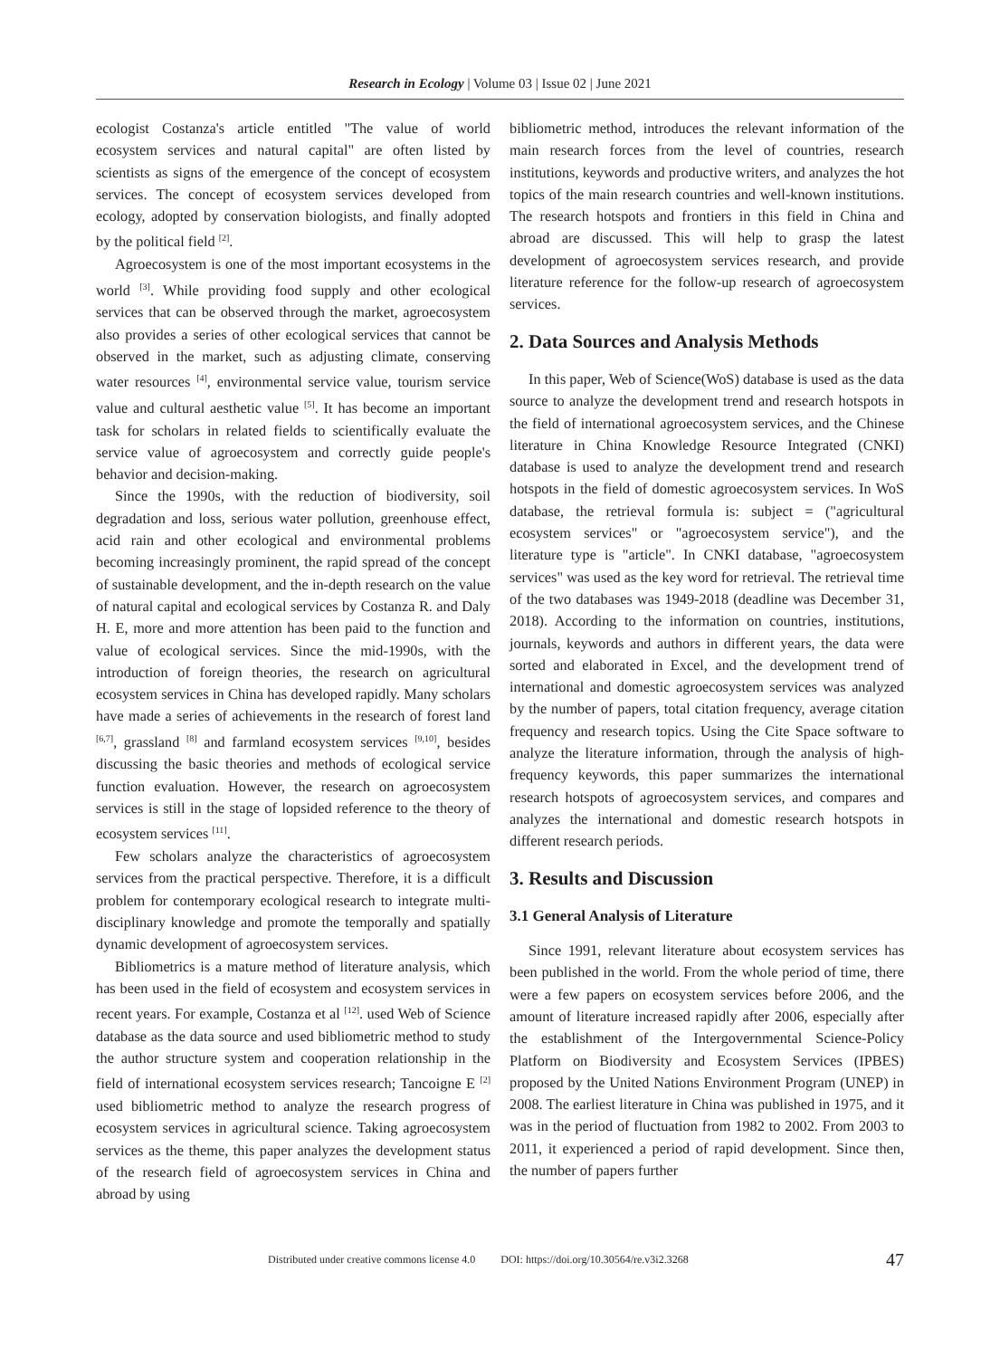Research in Ecology | Volume 03 | Issue 02 | June 2021
ecologist Costanza's article entitled "The value of world ecosystem services and natural capital" are often listed by scientists as signs of the emergence of the concept of ecosystem services. The concept of ecosystem services developed from ecology, adopted by conservation biologists, and finally adopted by the political field <sup>[2]</sup>.
Agroecosystem is one of the most important ecosystems in the world <sup>[3]</sup>. While providing food supply and other ecological services that can be observed through the market, agroecosystem also provides a series of other ecological services that cannot be observed in the market, such as adjusting climate, conserving water resources <sup>[4]</sup>, environmental service value, tourism service value and cultural aesthetic value <sup>[5]</sup>. It has become an important task for scholars in related fields to scientifically evaluate the service value of agroecosystem and correctly guide people's behavior and decision-making.
Since the 1990s, with the reduction of biodiversity, soil degradation and loss, serious water pollution, greenhouse effect, acid rain and other ecological and environmental problems becoming increasingly prominent, the rapid spread of the concept of sustainable development, and the in-depth research on the value of natural capital and ecological services by Costanza R. and Daly H. E, more and more attention has been paid to the function and value of ecological services. Since the mid-1990s, with the introduction of foreign theories, the research on agricultural ecosystem services in China has developed rapidly. Many scholars have made a series of achievements in the research of forest land <sup>[6,7]</sup>, grassland <sup>[8]</sup> and farmland ecosystem services <sup>[9,10]</sup>, besides discussing the basic theories and methods of ecological service function evaluation. However, the research on agroecosystem services is still in the stage of lopsided reference to the theory of ecosystem services <sup>[11]</sup>.
Few scholars analyze the characteristics of agroecosystem services from the practical perspective. Therefore, it is a difficult problem for contemporary ecological research to integrate multi-disciplinary knowledge and promote the temporally and spatially dynamic development of agroecosystem services.
Bibliometrics is a mature method of literature analysis, which has been used in the field of ecosystem and ecosystem services in recent years. For example, Costanza et al <sup>[12]</sup>. used Web of Science database as the data source and used bibliometric method to study the author structure system and cooperation relationship in the field of international ecosystem services research; Tancoigne E <sup>[2]</sup> used bibliometric method to analyze the research progress of ecosystem services in agricultural science. Taking agroecosystem services as the theme, this paper analyzes the development status of the research field of agroecosystem services in China and abroad by using
bibliometric method, introduces the relevant information of the main research forces from the level of countries, research institutions, keywords and productive writers, and analyzes the hot topics of the main research countries and well-known institutions. The research hotspots and frontiers in this field in China and abroad are discussed. This will help to grasp the latest development of agroecosystem services research, and provide literature reference for the follow-up research of agroecosystem services.
2. Data Sources and Analysis Methods
In this paper, Web of Science(WoS) database is used as the data source to analyze the development trend and research hotspots in the field of international agroecosystem services, and the Chinese literature in China Knowledge Resource Integrated (CNKI) database is used to analyze the development trend and research hotspots in the field of domestic agroecosystem services. In WoS database, the retrieval formula is: subject = ("agricultural ecosystem services" or "agroecosystem service"), and the literature type is "article". In CNKI database, "agroecosystem services" was used as the key word for retrieval. The retrieval time of the two databases was 1949-2018 (deadline was December 31, 2018). According to the information on countries, institutions, journals, keywords and authors in different years, the data were sorted and elaborated in Excel, and the development trend of international and domestic agroecosystem services was analyzed by the number of papers, total citation frequency, average citation frequency and research topics. Using the Cite Space software to analyze the literature information, through the analysis of high-frequency keywords, this paper summarizes the international research hotspots of agroecosystem services, and compares and analyzes the international and domestic research hotspots in different research periods.
3. Results and Discussion
3.1 General Analysis of Literature
Since 1991, relevant literature about ecosystem services has been published in the world. From the whole period of time, there were a few papers on ecosystem services before 2006, and the amount of literature increased rapidly after 2006, especially after the establishment of the Intergovernmental Science-Policy Platform on Biodiversity and Ecosystem Services (IPBES) proposed by the United Nations Environment Program (UNEP) in 2008. The earliest literature in China was published in 1975, and it was in the period of fluctuation from 1982 to 2002. From 2003 to 2011, it experienced a period of rapid development. Since then, the number of papers further
Distributed under creative commons license 4.0 DOI: https://doi.org/10.30564/re.v3i2.3268 47